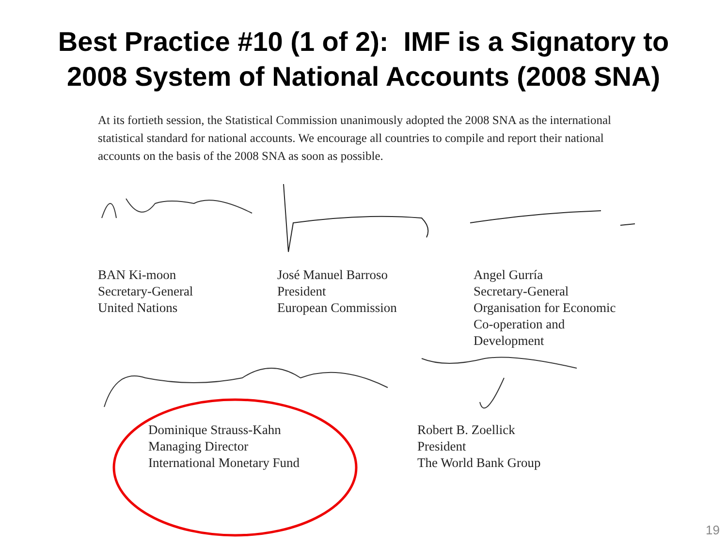Best Practice #10 (1 of 2): IMF is a Signatory to
2008 System of National Accounts (2008 SNA)
At its fortieth session, the Statistical Commission unanimously adopted the 2008 SNA as the international statistical standard for national accounts. We encourage all countries to compile and report their national accounts on the basis of the 2008 SNA as soon as possible.
BAN Ki-moon
Secretary-General
United Nations
José Manuel Barroso
President
European Commission
Angel Gurría
Secretary-General
Organisation for Economic
Co-operation and
Development
Dominique Strauss-Kahn
Managing Director
International Monetary Fund
Robert B. Zoellick
President
The World Bank Group
19